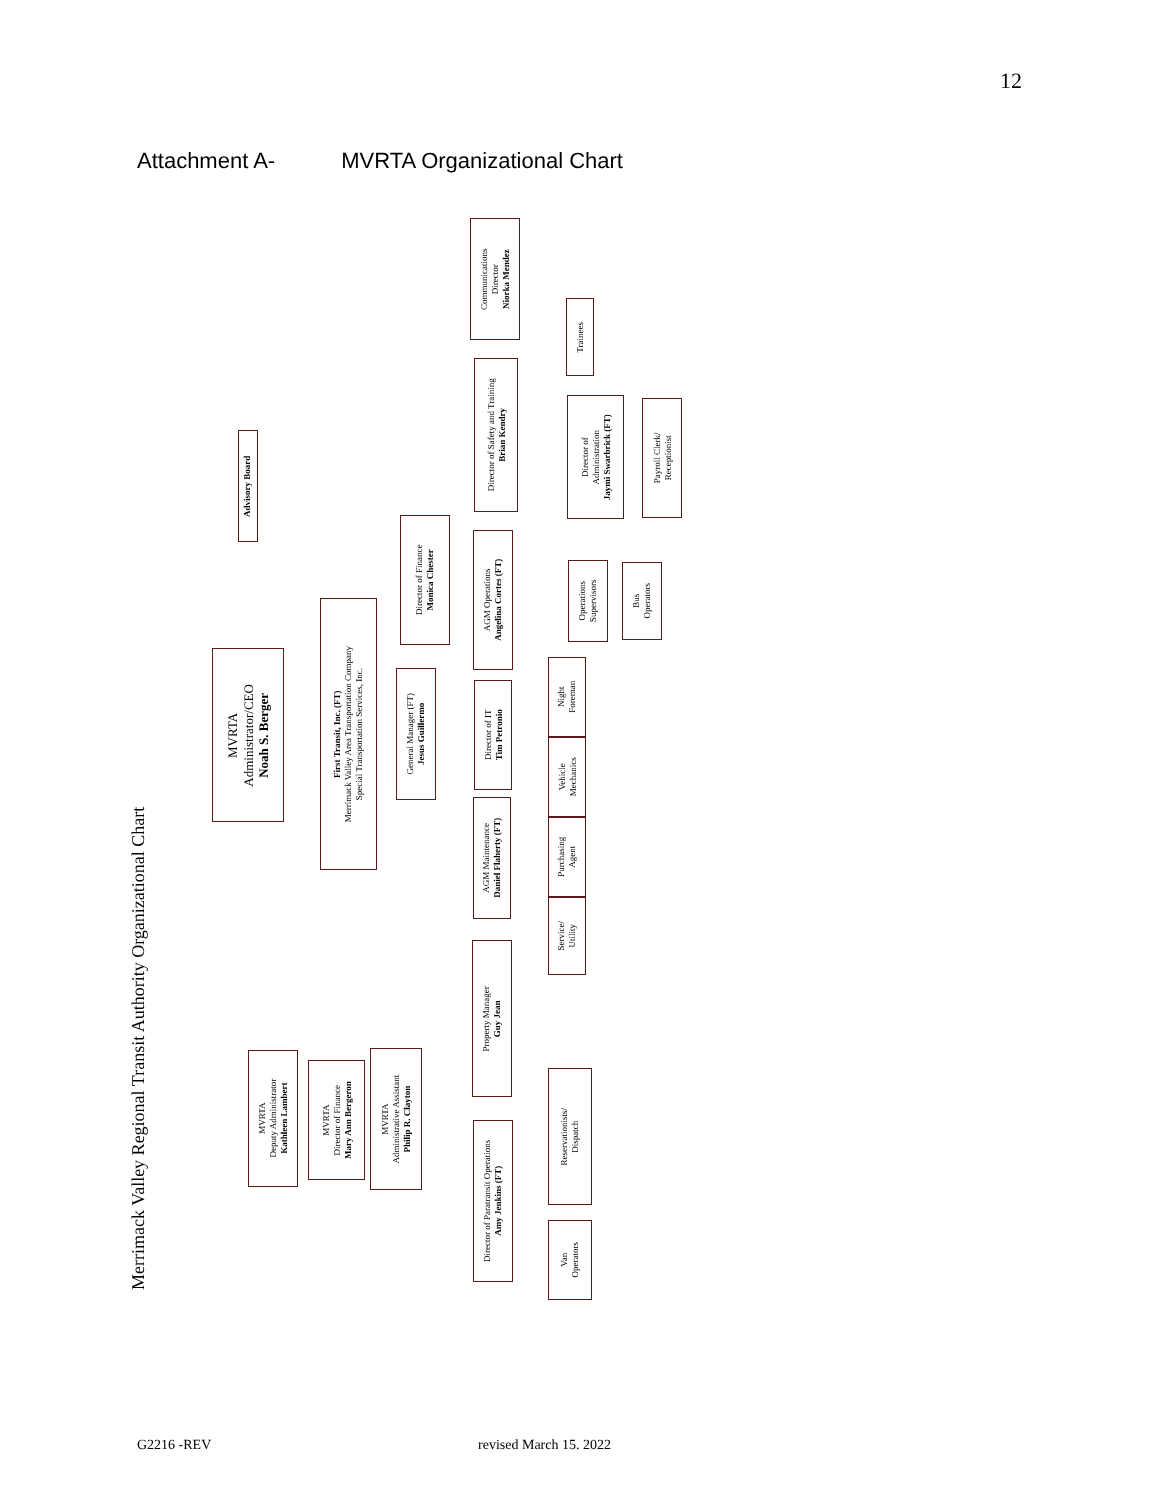12
Attachment A- MVRTA Organizational Chart
Merrimack Valley Regional Transit Authority Organizational Chart
Advisory Board
MVRTA
Administrator/CEO
Noah S. Berger
First Transit, Inc. (FT)
Merrimack Valley Area Transportation Company
Special Transportation Services, Inc.
Director of Finance
Monica Chester
General Manager (FT)
Jesus Guillermo
Communications
Director
Niorka Mendez
Trainees
Director of Safety and Training
Brian Kendry
Director of
Administration
Jaymi Swarbrick (FT)
Payroll Clerk/
Receptionist
AGM Operations
Angelina Cortes (FT)
Operations
Supervisors
Bus
Operators
Director of IT
Tim Petronio
Night
Foreman
Vehicle
Mechanics
Purchasing
Agent
Service/
Utility
AGM Maintenance
Daniel Flaherty (FT)
Property Manager
Guy Jean
MVRTA
Deputy Administrator
Kathleen Lambert
MVRTA
Director of Finance
Mary Ann Bergeron
MVRTA
Administrative Assistant
Philip R. Clayton
Reservationists/
Dispatch
Director of Paratransit Operations
Amy Jenkins (FT)
Van
Operators
G2216 -REV revised March 15. 2022